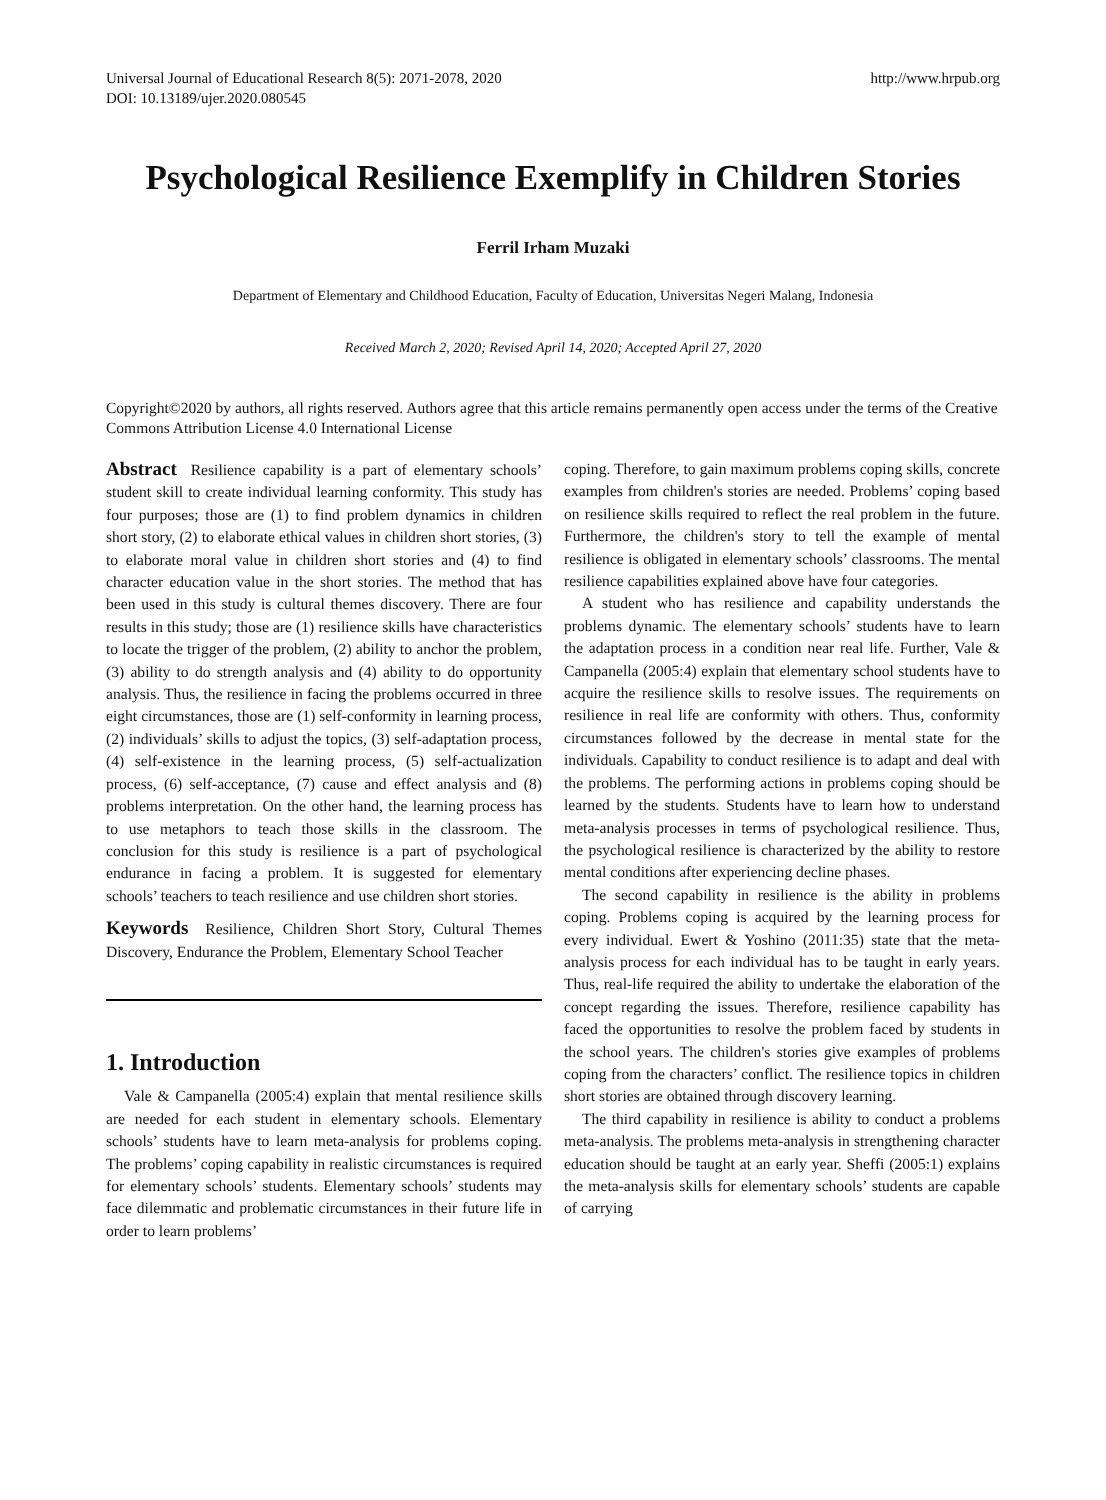Universal Journal of Educational Research 8(5): 2071-2078, 2020
DOI: 10.13189/ujer.2020.080545
http://www.hrpub.org
Psychological Resilience Exemplify in Children Stories
Ferril Irham Muzaki
Department of Elementary and Childhood Education, Faculty of Education, Universitas Negeri Malang, Indonesia
Received March 2, 2020; Revised April 14, 2020; Accepted April 27, 2020
Copyright©2020 by authors, all rights reserved. Authors agree that this article remains permanently open access under the terms of the Creative Commons Attribution License 4.0 International License
Abstract Resilience capability is a part of elementary schools’ student skill to create individual learning conformity. This study has four purposes; those are (1) to find problem dynamics in children short story, (2) to elaborate ethical values in children short stories, (3) to elaborate moral value in children short stories and (4) to find character education value in the short stories. The method that has been used in this study is cultural themes discovery. There are four results in this study; those are (1) resilience skills have characteristics to locate the trigger of the problem, (2) ability to anchor the problem, (3) ability to do strength analysis and (4) ability to do opportunity analysis. Thus, the resilience in facing the problems occurred in three eight circumstances, those are (1) self-conformity in learning process, (2) individuals’ skills to adjust the topics, (3) self-adaptation process, (4) self-existence in the learning process, (5) self-actualization process, (6) self-acceptance, (7) cause and effect analysis and (8) problems interpretation. On the other hand, the learning process has to use metaphors to teach those skills in the classroom. The conclusion for this study is resilience is a part of psychological endurance in facing a problem. It is suggested for elementary schools’ teachers to teach resilience and use children short stories.
Keywords Resilience, Children Short Story, Cultural Themes Discovery, Endurance the Problem, Elementary School Teacher
1. Introduction
Vale & Campanella (2005:4) explain that mental resilience skills are needed for each student in elementary schools. Elementary schools’ students have to learn meta-analysis for problems coping. The problems’ coping capability in realistic circumstances is required for elementary schools’ students. Elementary schools’ students may face dilemmatic and problematic circumstances in their future life in order to learn problems’
coping. Therefore, to gain maximum problems coping skills, concrete examples from children's stories are needed. Problems’ coping based on resilience skills required to reflect the real problem in the future. Furthermore, the children's story to tell the example of mental resilience is obligated in elementary schools’ classrooms. The mental resilience capabilities explained above have four categories.
A student who has resilience and capability understands the problems dynamic. The elementary schools’ students have to learn the adaptation process in a condition near real life. Further, Vale & Campanella (2005:4) explain that elementary school students have to acquire the resilience skills to resolve issues. The requirements on resilience in real life are conformity with others. Thus, conformity circumstances followed by the decrease in mental state for the individuals. Capability to conduct resilience is to adapt and deal with the problems. The performing actions in problems coping should be learned by the students. Students have to learn how to understand meta-analysis processes in terms of psychological resilience. Thus, the psychological resilience is characterized by the ability to restore mental conditions after experiencing decline phases.
The second capability in resilience is the ability in problems coping. Problems coping is acquired by the learning process for every individual. Ewert & Yoshino (2011:35) state that the meta-analysis process for each individual has to be taught in early years. Thus, real-life required the ability to undertake the elaboration of the concept regarding the issues. Therefore, resilience capability has faced the opportunities to resolve the problem faced by students in the school years. The children's stories give examples of problems coping from the characters’ conflict. The resilience topics in children short stories are obtained through discovery learning.
The third capability in resilience is ability to conduct a problems meta-analysis. The problems meta-analysis in strengthening character education should be taught at an early year. Sheffi (2005:1) explains the meta-analysis skills for elementary schools’ students are capable of carrying